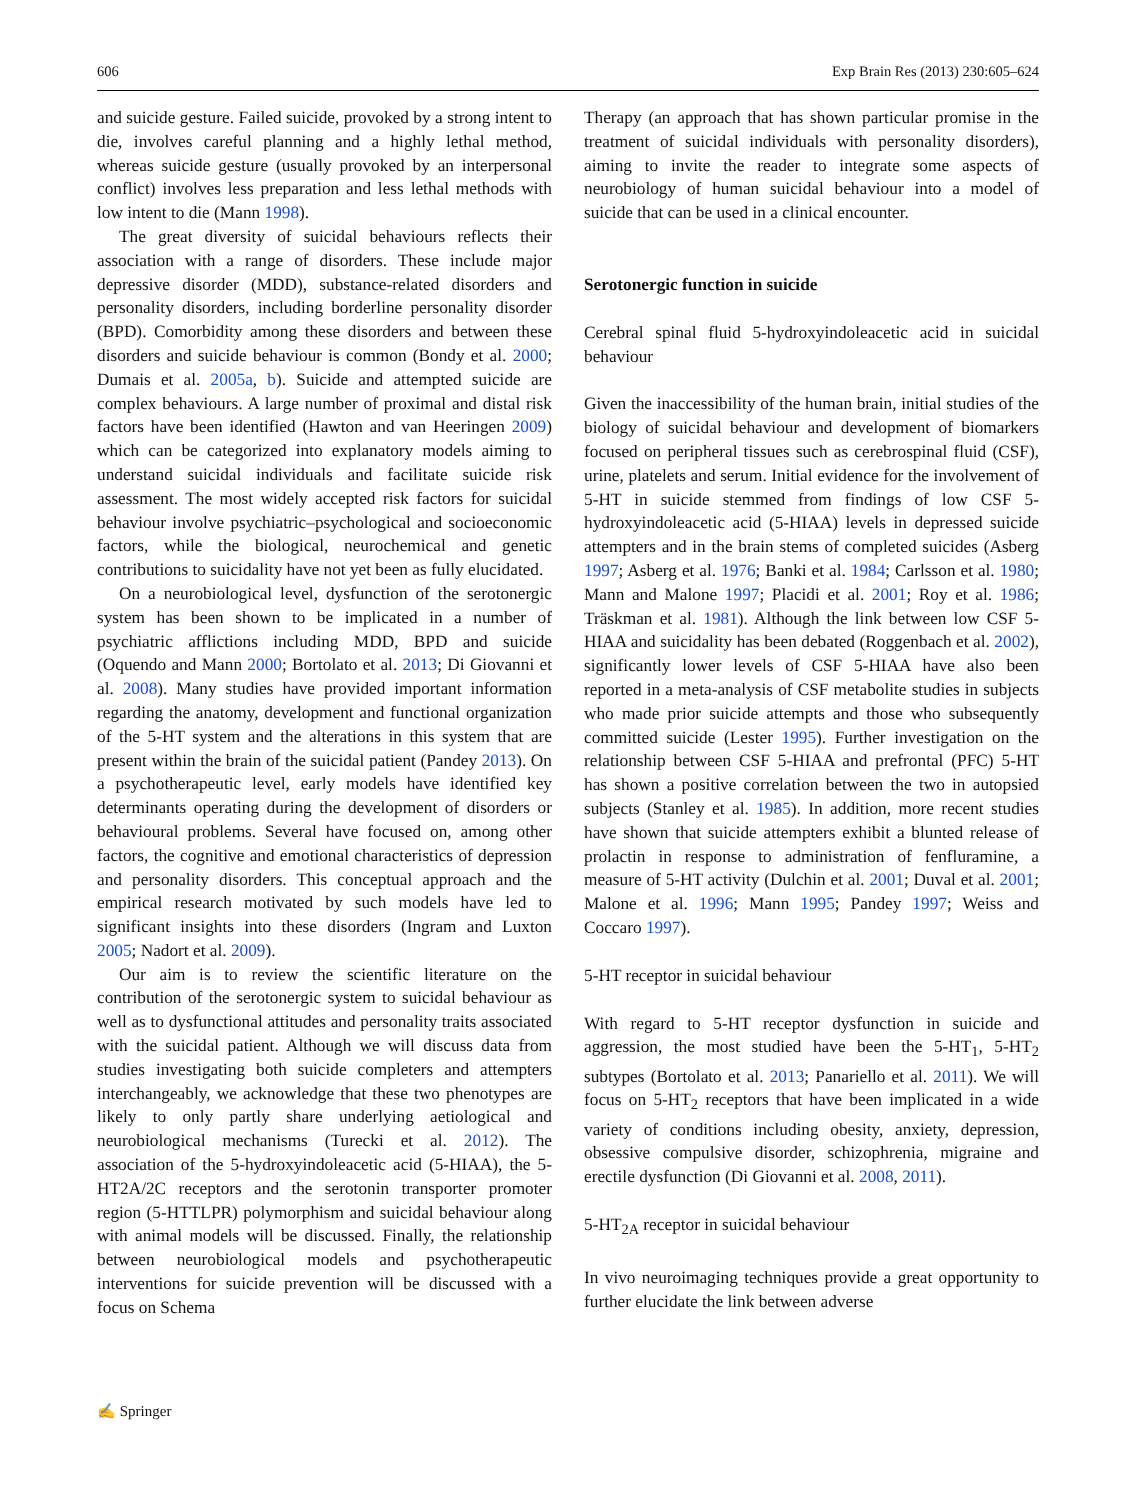606 Exp Brain Res (2013) 230:605–624
and suicide gesture. Failed suicide, provoked by a strong intent to die, involves careful planning and a highly lethal method, whereas suicide gesture (usually provoked by an interpersonal conflict) involves less preparation and less lethal methods with low intent to die (Mann 1998).
The great diversity of suicidal behaviours reflects their association with a range of disorders. These include major depressive disorder (MDD), substance-related disorders and personality disorders, including borderline personality disorder (BPD). Comorbidity among these disorders and between these disorders and suicide behaviour is common (Bondy et al. 2000; Dumais et al. 2005a, b). Suicide and attempted suicide are complex behaviours. A large number of proximal and distal risk factors have been identified (Hawton and van Heeringen 2009) which can be categorized into explanatory models aiming to understand suicidal individuals and facilitate suicide risk assessment. The most widely accepted risk factors for suicidal behaviour involve psychiatric–psychological and socioeconomic factors, while the biological, neurochemical and genetic contributions to suicidality have not yet been as fully elucidated.
On a neurobiological level, dysfunction of the serotonergic system has been shown to be implicated in a number of psychiatric afflictions including MDD, BPD and suicide (Oquendo and Mann 2000; Bortolato et al. 2013; Di Giovanni et al. 2008). Many studies have provided important information regarding the anatomy, development and functional organization of the 5-HT system and the alterations in this system that are present within the brain of the suicidal patient (Pandey 2013). On a psychotherapeutic level, early models have identified key determinants operating during the development of disorders or behavioural problems. Several have focused on, among other factors, the cognitive and emotional characteristics of depression and personality disorders. This conceptual approach and the empirical research motivated by such models have led to significant insights into these disorders (Ingram and Luxton 2005; Nadort et al. 2009).
Our aim is to review the scientific literature on the contribution of the serotonergic system to suicidal behaviour as well as to dysfunctional attitudes and personality traits associated with the suicidal patient. Although we will discuss data from studies investigating both suicide completers and attempters interchangeably, we acknowledge that these two phenotypes are likely to only partly share underlying aetiological and neurobiological mechanisms (Turecki et al. 2012). The association of the 5-hydroxyindoleacetic acid (5-HIAA), the 5-HT2A/2C receptors and the serotonin transporter promoter region (5-HTTLPR) polymorphism and suicidal behaviour along with animal models will be discussed. Finally, the relationship between neurobiological models and psychotherapeutic interventions for suicide prevention will be discussed with a focus on Schema
Therapy (an approach that has shown particular promise in the treatment of suicidal individuals with personality disorders), aiming to invite the reader to integrate some aspects of neurobiology of human suicidal behaviour into a model of suicide that can be used in a clinical encounter.
Serotonergic function in suicide
Cerebral spinal fluid 5-hydroxyindoleacetic acid in suicidal behaviour
Given the inaccessibility of the human brain, initial studies of the biology of suicidal behaviour and development of biomarkers focused on peripheral tissues such as cerebrospinal fluid (CSF), urine, platelets and serum. Initial evidence for the involvement of 5-HT in suicide stemmed from findings of low CSF 5-hydroxyindoleacetic acid (5-HIAA) levels in depressed suicide attempters and in the brain stems of completed suicides (Asberg 1997; Asberg et al. 1976; Banki et al. 1984; Carlsson et al. 1980; Mann and Malone 1997; Placidi et al. 2001; Roy et al. 1986; Träskman et al. 1981). Although the link between low CSF 5-HIAA and suicidality has been debated (Roggenbach et al. 2002), significantly lower levels of CSF 5-HIAA have also been reported in a meta-analysis of CSF metabolite studies in subjects who made prior suicide attempts and those who subsequently committed suicide (Lester 1995). Further investigation on the relationship between CSF 5-HIAA and prefrontal (PFC) 5-HT has shown a positive correlation between the two in autopsied subjects (Stanley et al. 1985). In addition, more recent studies have shown that suicide attempters exhibit a blunted release of prolactin in response to administration of fenfluramine, a measure of 5-HT activity (Dulchin et al. 2001; Duval et al. 2001; Malone et al. 1996; Mann 1995; Pandey 1997; Weiss and Coccaro 1997).
5-HT receptor in suicidal behaviour
With regard to 5-HT receptor dysfunction in suicide and aggression, the most studied have been the 5-HT<sub>1</sub>, 5-HT<sub>2</sub> subtypes (Bortolato et al. 2013; Panariello et al. 2011). We will focus on 5-HT<sub>2</sub> receptors that have been implicated in a wide variety of conditions including obesity, anxiety, depression, obsessive compulsive disorder, schizophrenia, migraine and erectile dysfunction (Di Giovanni et al. 2008, 2011).
5-HT<sub>2A</sub> receptor in suicidal behaviour
In vivo neuroimaging techniques provide a great opportunity to further elucidate the link between adverse
✍ Springer